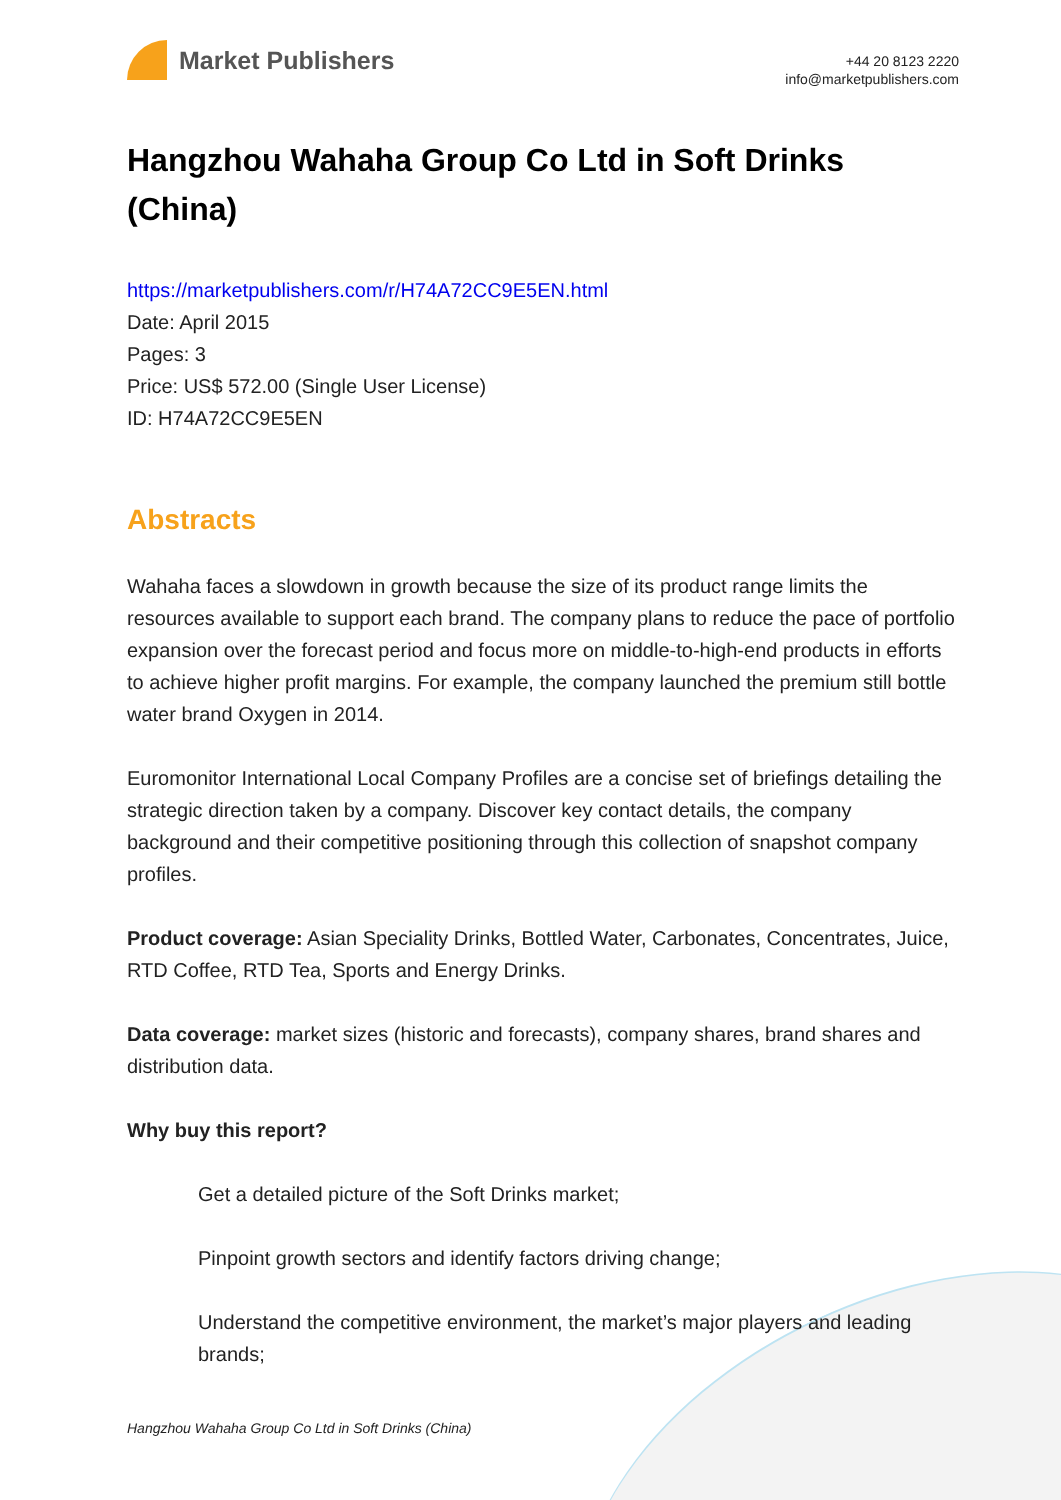Market Publishers
+44 20 8123 2220
info@marketpublishers.com
Hangzhou Wahaha Group Co Ltd in Soft Drinks (China)
https://marketpublishers.com/r/H74A72CC9E5EN.html
Date: April 2015
Pages: 3
Price: US$ 572.00 (Single User License)
ID: H74A72CC9E5EN
Abstracts
Wahaha faces a slowdown in growth because the size of its product range limits the resources available to support each brand. The company plans to reduce the pace of portfolio expansion over the forecast period and focus more on middle-to-high-end products in efforts to achieve higher profit margins. For example, the company launched the premium still bottle water brand Oxygen in 2014.
Euromonitor International Local Company Profiles are a concise set of briefings detailing the strategic direction taken by a company. Discover key contact details, the company background and their competitive positioning through this collection of snapshot company profiles.
Product coverage: Asian Speciality Drinks, Bottled Water, Carbonates, Concentrates, Juice, RTD Coffee, RTD Tea, Sports and Energy Drinks.
Data coverage: market sizes (historic and forecasts), company shares, brand shares and distribution data.
Why buy this report?
Get a detailed picture of the Soft Drinks market;
Pinpoint growth sectors and identify factors driving change;
Understand the competitive environment, the market’s major players and leading brands;
Hangzhou Wahaha Group Co Ltd in Soft Drinks (China)